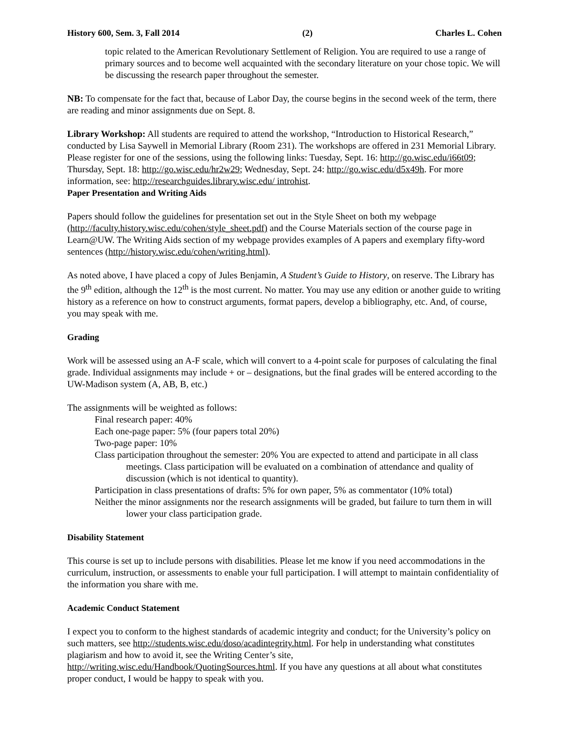History 600, Sem. 3, Fall 2014 (2) Charles L. Cohen
topic related to the American Revolutionary Settlement of Religion. You are required to use a range of primary sources and to become well acquainted with the secondary literature on your chose topic. We will be discussing the research paper throughout the semester.
NB: To compensate for the fact that, because of Labor Day, the course begins in the second week of the term, there are reading and minor assignments due on Sept. 8.
Library Workshop: All students are required to attend the workshop, “Introduction to Historical Research,” conducted by Lisa Saywell in Memorial Library (Room 231). The workshops are offered in 231 Memorial Library. Please register for one of the sessions, using the following links: Tuesday, Sept. 16: http://go.wisc.edu/i66t09; Thursday, Sept. 18: http://go.wisc.edu/hr2w29; Wednesday, Sept. 24: http://go.wisc.edu/d5x49h. For more information, see: http://researchguides.library.wisc.edu/ introhist.
Paper Presentation and Writing Aids
Papers should follow the guidelines for presentation set out in the Style Sheet on both my webpage (http://faculty.history.wisc.edu/cohen/style_sheet.pdf) and the Course Materials section of the course page in Learn@UW. The Writing Aids section of my webpage provides examples of A papers and exemplary fifty-word sentences (http://history.wisc.edu/cohen/writing.html).
As noted above, I have placed a copy of Jules Benjamin, A Student’s Guide to History, on reserve. The Library has the 9<sup>th</sup> edition, although the 12<sup>th</sup> is the most current. No matter. You may use any edition or another guide to writing history as a reference on how to construct arguments, format papers, develop a bibliography, etc. And, of course, you may speak with me.
Grading
Work will be assessed using an A-F scale, which will convert to a 4-point scale for purposes of calculating the final grade. Individual assignments may include + or – designations, but the final grades will be entered according to the UW-Madison system (A, AB, B, etc.)
The assignments will be weighted as follows:
Final research paper: 40%
Each one-page paper: 5% (four papers total 20%)
Two-page paper: 10%
Class participation throughout the semester: 20% You are expected to attend and participate in all class meetings. Class participation will be evaluated on a combination of attendance and quality of discussion (which is not identical to quantity).
Participation in class presentations of drafts: 5% for own paper, 5% as commentator (10% total)
Neither the minor assignments nor the research assignments will be graded, but failure to turn them in will lower your class participation grade.
Disability Statement
This course is set up to include persons with disabilities. Please let me know if you need accommodations in the curriculum, instruction, or assessments to enable your full participation. I will attempt to maintain confidentiality of the information you share with me.
Academic Conduct Statement
I expect you to conform to the highest standards of academic integrity and conduct; for the University’s policy on such matters, see http://students.wisc.edu/doso/acadintegrity.html. For help in understanding what constitutes plagiarism and how to avoid it, see the Writing Center’s site, http://writing.wisc.edu/Handbook/QuotingSources.html. If you have any questions at all about what constitutes proper conduct, I would be happy to speak with you.